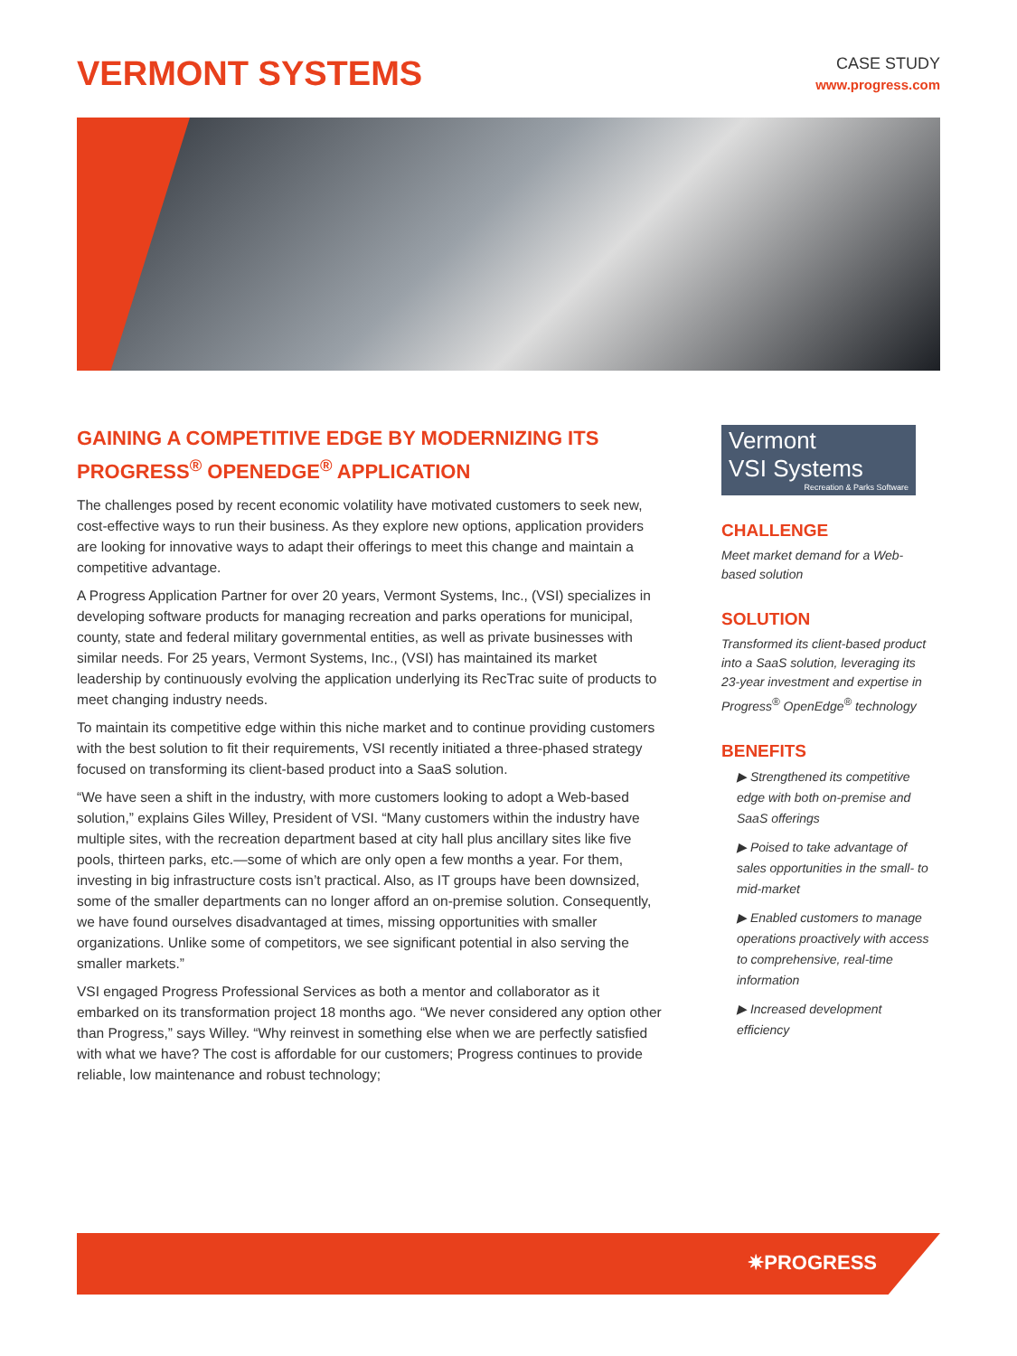VERMONT SYSTEMS
CASE STUDY
www.progress.com
GAINING A COMPETITIVE EDGE BY MODERNIZING ITS PROGRESS<sup>®</sup> OPENEDGE<sup>®</sup> APPLICATION
The challenges posed by recent economic volatility have motivated customers to seek new, cost-effective ways to run their business. As they explore new options, application providers are looking for innovative ways to adapt their offerings to meet this change and maintain a competitive advantage.
A Progress Application Partner for over 20 years, Vermont Systems, Inc., (VSI) specializes in developing software products for managing recreation and parks operations for municipal, county, state and federal military governmental entities, as well as private businesses with similar needs. For 25 years, Vermont Systems, Inc., (VSI) has maintained its market leadership by continuously evolving the application underlying its RecTrac suite of products to meet changing industry needs.
To maintain its competitive edge within this niche market and to continue providing customers with the best solution to fit their requirements, VSI recently initiated a three-phased strategy focused on transforming its client-based product into a SaaS solution.
“We have seen a shift in the industry, with more customers looking to adopt a Web-based solution,” explains Giles Willey, President of VSI. “Many customers within the industry have multiple sites, with the recreation department based at city hall plus ancillary sites like five pools, thirteen parks, etc.—some of which are only open a few months a year. For them, investing in big infrastructure costs isn’t practical. Also, as IT groups have been downsized, some of the smaller departments can no longer afford an on-premise solution. Consequently, we have found ourselves disadvantaged at times, missing opportunities with smaller organizations. Unlike some of competitors, we see significant potential in also serving the smaller markets.”
VSI engaged Progress Professional Services as both a mentor and collaborator as it embarked on its transformation project 18 months ago. “We never considered any option other than Progress,” says Willey. “Why reinvest in something else when we are perfectly satisfied with what we have? The cost is affordable for our customers; Progress continues to provide reliable, low maintenance and robust technology;
Vermont
VSI Systems
Recreation & Parks Software
CHALLENGE
Meet market demand for a Web-based solution
SOLUTION
Transformed its client-based product into a SaaS solution, leveraging its 23-year investment and expertise in Progress<sup>®</sup> OpenEdge<sup>®</sup> technology
BENEFITS
▶ Strengthened its competitive edge with both on-premise and SaaS offerings
▶ Poised to take advantage of sales opportunities in the small- to mid-market
▶ Enabled customers to manage operations proactively with access to comprehensive, real-time information
▶ Increased development efficiency
✷PROGRESS